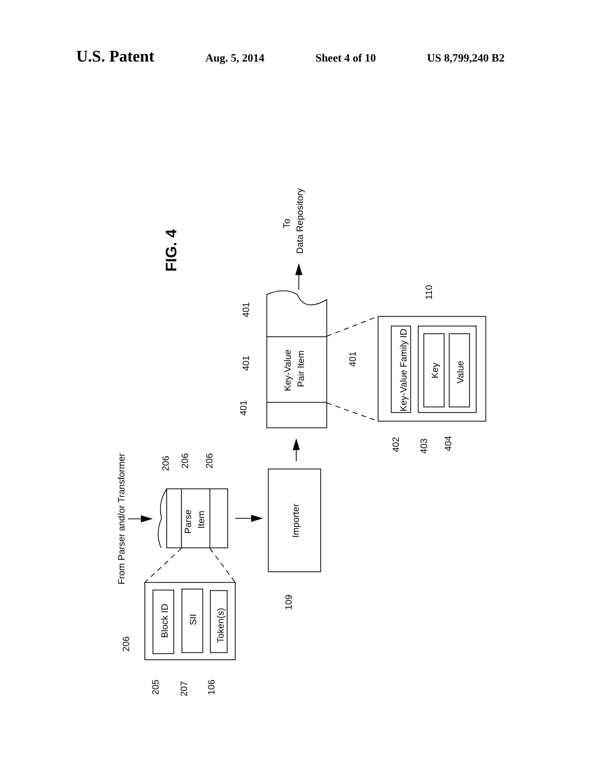U.S. Patent Aug. 5, 2014 Sheet 4 of 10 US 8,799,240 B2
FIG. 4
To
Data Repository
From Parser and/or Transformer
Key-Value
Pair Item
Parse
Item
Importer
Block ID
SII
Token(s)
Key-Value Family ID
Key
Value
401
401
401
401
110
402
403
404
206
206
206
206
205
207
106
109